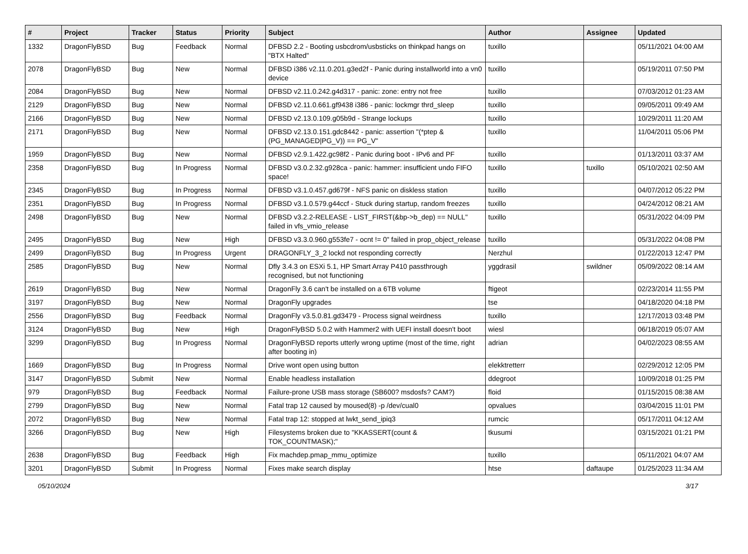| # | Project | Tracker | Status | Priority | Subject | Author | Assignee | Updated |
| --- | --- | --- | --- | --- | --- | --- | --- | --- |
| 1332 | DragonFlyBSD | Bug | Feedback | Normal | DFBSD 2.2 - Booting usbcdrom/usbsticks on thinkpad hangs on "BTX Halted" | tuxillo | | 05/11/2021 04:00 AM |
| 2078 | DragonFlyBSD | Bug | New | Normal | DFBSD i386 v2.11.0.201.g3ed2f - Panic during installworld into a vn0 device | tuxillo | | 05/19/2011 07:50 PM |
| 2084 | DragonFlyBSD | Bug | New | Normal | DFBSD v2.11.0.242.g4d317 - panic: zone: entry not free | tuxillo | | 07/03/2012 01:23 AM |
| 2129 | DragonFlyBSD | Bug | New | Normal | DFBSD v2.11.0.661.gf9438 i386 - panic: lockmgr thrd_sleep | tuxillo | | 09/05/2011 09:49 AM |
| 2166 | DragonFlyBSD | Bug | New | Normal | DFBSD v2.13.0.109.g05b9d - Strange lockups | tuxillo | | 10/29/2011 11:20 AM |
| 2171 | DragonFlyBSD | Bug | New | Normal | DFBSD v2.13.0.151.gdc8442 - panic: assertion "(*ptep & (PG_MANAGED/PG_V)) == PG_V" | tuxillo | | 11/04/2011 05:06 PM |
| 1959 | DragonFlyBSD | Bug | New | Normal | DFBSD v2.9.1.422.gc98f2 - Panic during boot - IPv6 and PF | tuxillo | | 01/13/2011 03:37 AM |
| 2358 | DragonFlyBSD | Bug | In Progress | Normal | DFBSD v3.0.2.32.g928ca - panic: hammer: insufficient undo FIFO space! | tuxillo | tuxillo | 05/10/2021 02:50 AM |
| 2345 | DragonFlyBSD | Bug | In Progress | Normal | DFBSD v3.1.0.457.gd679f - NFS panic on diskless station | tuxillo | | 04/07/2012 05:22 PM |
| 2351 | DragonFlyBSD | Bug | In Progress | Normal | DFBSD v3.1.0.579.g44ccf - Stuck during startup, random freezes | tuxillo | | 04/24/2012 08:21 AM |
| 2498 | DragonFlyBSD | Bug | New | Normal | DFBSD v3.2.2-RELEASE - LIST_FIRST(&bp->b_dep) == NULL" failed in vfs_vmio_release | tuxillo | | 05/31/2022 04:09 PM |
| 2495 | DragonFlyBSD | Bug | New | High | DFBSD v3.3.0.960.g553fe7 - ocnt != 0" failed in prop_object_release | tuxillo | | 05/31/2022 04:08 PM |
| 2499 | DragonFlyBSD | Bug | In Progress | Urgent | DRAGONFLY_3_2 lockd not responding correctly | Nerzhul | | 01/22/2013 12:47 PM |
| 2585 | DragonFlyBSD | Bug | New | Normal | Dfly 3.4.3 on ESXi 5.1, HP Smart Array P410 passthrough recognised, but not functioning | yggdrasil | swildner | 05/09/2022 08:14 AM |
| 2619 | DragonFlyBSD | Bug | New | Normal | DragonFly 3.6 can't be installed on a 6TB volume | ftigeot | | 02/23/2014 11:55 PM |
| 3197 | DragonFlyBSD | Bug | New | Normal | DragonFly upgrades | tse | | 04/18/2020 04:18 PM |
| 2556 | DragonFlyBSD | Bug | Feedback | Normal | DragonFly v3.5.0.81.gd3479 - Process signal weirdness | tuxillo | | 12/17/2013 03:48 PM |
| 3124 | DragonFlyBSD | Bug | New | High | DragonFlyBSD 5.0.2 with Hammer2 with UEFI install doesn't boot | wiesl | | 06/18/2019 05:07 AM |
| 3299 | DragonFlyBSD | Bug | In Progress | Normal | DragonFlyBSD reports utterly wrong uptime (most of the time, right after booting in) | adrian | | 04/02/2023 08:55 AM |
| 1669 | DragonFlyBSD | Bug | In Progress | Normal | Drive wont open using button | elekktretterr | | 02/29/2012 12:05 PM |
| 3147 | DragonFlyBSD | Submit | New | Normal | Enable headless installation | ddegroot | | 10/09/2018 01:25 PM |
| 979 | DragonFlyBSD | Bug | Feedback | Normal | Failure-prone USB mass storage (SB600? msdosfs? CAM?) | floid | | 01/15/2015 08:38 AM |
| 2799 | DragonFlyBSD | Bug | New | Normal | Fatal trap 12 caused by moused(8) -p /dev/cual0 | opvalues | | 03/04/2015 11:01 PM |
| 2072 | DragonFlyBSD | Bug | New | Normal | Fatal trap 12: stopped at lwkt_send_ipiq3 | rumcic | | 05/17/2011 04:12 AM |
| 3266 | DragonFlyBSD | Bug | New | High | Filesystems broken due to "KKASSERT(count & TOK_COUNTMASK);" | tkusumi | | 03/15/2021 01:21 PM |
| 2638 | DragonFlyBSD | Bug | Feedback | High | Fix machdep.pmap_mmu_optimize | tuxillo | | 05/11/2021 04:07 AM |
| 3201 | DragonFlyBSD | Submit | In Progress | Normal | Fixes make search display | htse | daftaupe | 01/25/2023 11:34 AM |
05/10/2024 3/17